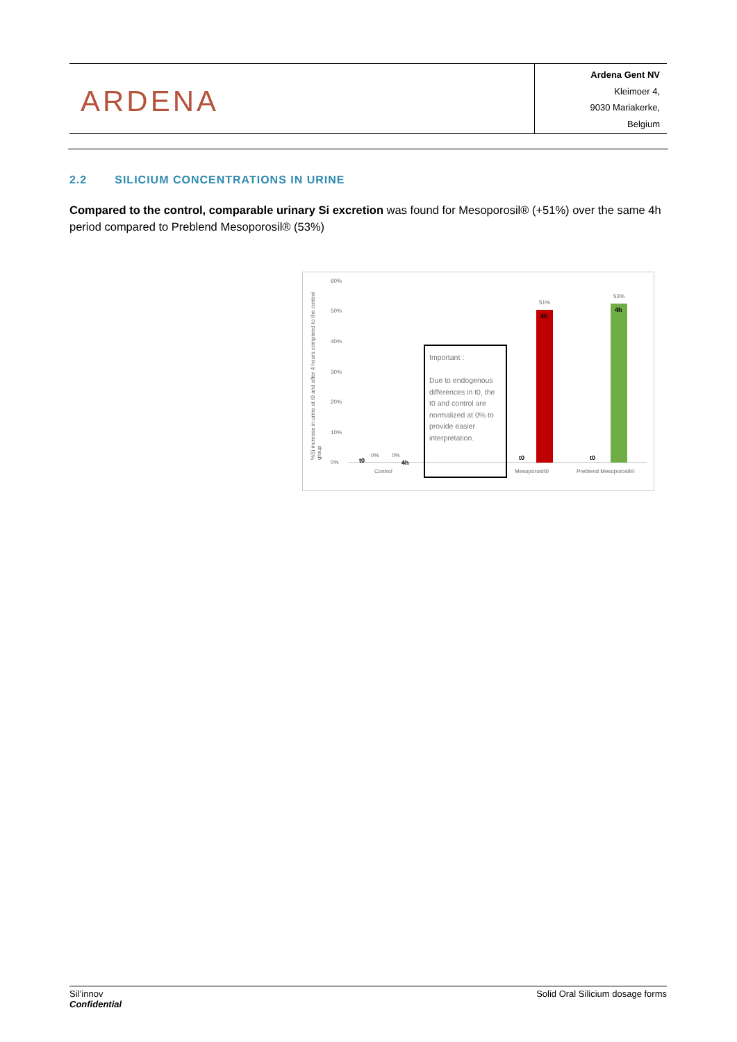ARDENA
Ardena Gent NV
Kleimoer 4,
9030 Mariakerke,
Belgium
2.2 SILICIUM CONCENTRATIONS IN URINE
Compared to the control, comparable urinary Si excretion was found for Mesoporosil® (+51%) over the same 4h period compared to Preblend Mesoporosil® (53%)
%Si increase in urine at t0 and after 4 hours compared to the control group
60%
50%
40%
30%
20%
10%
0% t0
0% 0%
4h
Control
Important :
Due to endogenous differences in t0, the t0 and control are normalized at 0% to provide easier interpretation.
t0
51%
4h
t0
53%
4h
Mesoporosil® Preblend Mesoporosil®
Sil’innov
Confidential
Solid Oral Silicium dosage forms